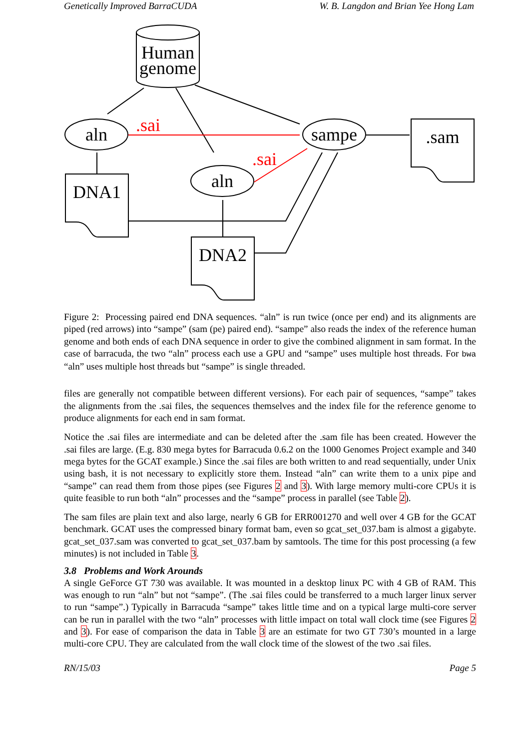Genetically Improved BarraCUDA W. B. Langdon and Brian Yee Hong Lam
Human
genome
aln
aln
sampe
.sam
DNA1
DNA2
.sai
.sai
Figure 2: Processing paired end DNA sequences. “aln” is run twice (once per end) and its alignments are piped (red arrows) into “sampe” (sam (pe) paired end). “sampe” also reads the index of the reference human genome and both ends of each DNA sequence in order to give the combined alignment in sam format. In the case of barracuda, the two “aln” process each use a GPU and “sampe” uses multiple host threads. For bwa “aln” uses multiple host threads but “sampe” is single threaded.
files are generally not compatible between different versions). For each pair of sequences, “sampe” takes the alignments from the .sai files, the sequences themselves and the index file for the reference genome to produce alignments for each end in sam format.
Notice the .sai files are intermediate and can be deleted after the .sam file has been created. However the .sai files are large. (E.g. 830 mega bytes for Barracuda 0.6.2 on the 1000 Genomes Project example and 340 mega bytes for the GCAT example.) Since the .sai files are both written to and read sequentially, under Unix using bash, it is not necessary to explicitly store them. Instead “aln” can write them to a unix pipe and “sampe” can read them from those pipes (see Figures 2 and 3). With large memory multi-core CPUs it is quite feasible to run both “aln” processes and the “sampe” process in parallel (see Table 2).
The sam files are plain text and also large, nearly 6 GB for ERR001270 and well over 4 GB for the GCAT benchmark. GCAT uses the compressed binary format bam, even so gcat_set_037.bam is almost a gigabyte. gcat_set_037.sam was converted to gcat_set_037.bam by samtools. The time for this post processing (a few minutes) is not included in Table 3.
3.8 Problems and Work Arounds
A single GeForce GT 730 was available. It was mounted in a desktop linux PC with 4 GB of RAM. This was enough to run “aln” but not “sampe”. (The .sai files could be transferred to a much larger linux server to run “sampe”.) Typically in Barracuda “sampe” takes little time and on a typical large multi-core server can be run in parallel with the two “aln” processes with little impact on total wall clock time (see Figures 2 and 3). For ease of comparison the data in Table 3 are an estimate for two GT 730’s mounted in a large multi-core CPU. They are calculated from the wall clock time of the slowest of the two .sai files.
RN/15/03 Page 5